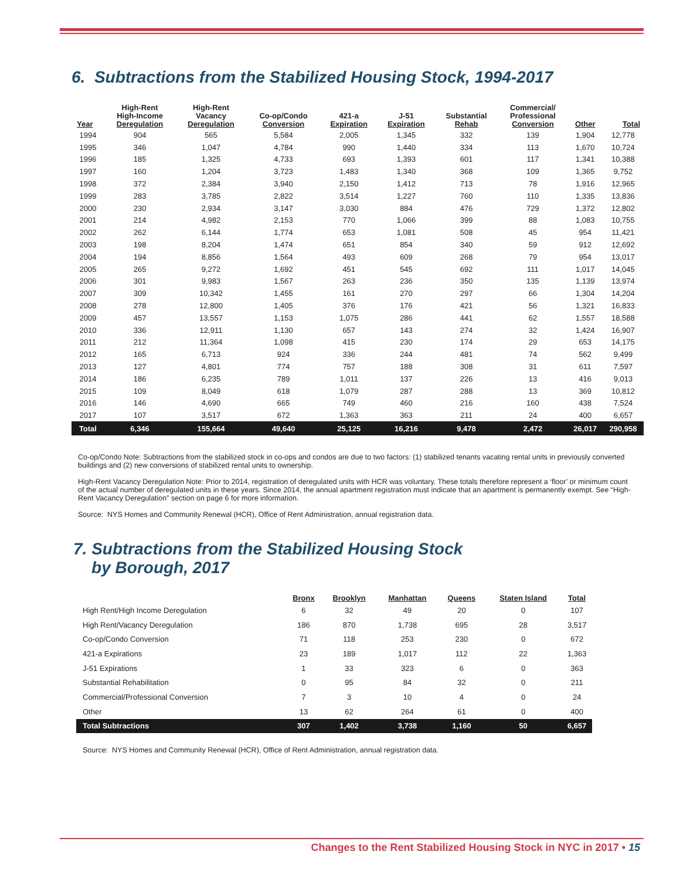6. Subtractions from the Stabilized Housing Stock, 1994-2017
| Year | High-Rent High-Income Deregulation | High-Rent Vacancy Deregulation | Co-op/Condo Conversion | 421-a Expiration | J-51 Expiration | Substantial Rehab | Commercial/ Professional Conversion | Other | Total |
| --- | --- | --- | --- | --- | --- | --- | --- | --- | --- |
| 1994 | 904 | 565 | 5,584 | 2,005 | 1,345 | 332 | 139 | 1,904 | 12,778 |
| 1995 | 346 | 1,047 | 4,784 | 990 | 1,440 | 334 | 113 | 1,670 | 10,724 |
| 1996 | 185 | 1,325 | 4,733 | 693 | 1,393 | 601 | 117 | 1,341 | 10,388 |
| 1997 | 160 | 1,204 | 3,723 | 1,483 | 1,340 | 368 | 109 | 1,365 | 9,752 |
| 1998 | 372 | 2,384 | 3,940 | 2,150 | 1,412 | 713 | 78 | 1,916 | 12,965 |
| 1999 | 283 | 3,785 | 2,822 | 3,514 | 1,227 | 760 | 110 | 1,335 | 13,836 |
| 2000 | 230 | 2,934 | 3,147 | 3,030 | 884 | 476 | 729 | 1,372 | 12,802 |
| 2001 | 214 | 4,982 | 2,153 | 770 | 1,066 | 399 | 88 | 1,083 | 10,755 |
| 2002 | 262 | 6,144 | 1,774 | 653 | 1,081 | 508 | 45 | 954 | 11,421 |
| 2003 | 198 | 8,204 | 1,474 | 651 | 854 | 340 | 59 | 912 | 12,692 |
| 2004 | 194 | 8,856 | 1,564 | 493 | 609 | 268 | 79 | 954 | 13,017 |
| 2005 | 265 | 9,272 | 1,692 | 451 | 545 | 692 | 111 | 1,017 | 14,045 |
| 2006 | 301 | 9,983 | 1,567 | 263 | 236 | 350 | 135 | 1,139 | 13,974 |
| 2007 | 309 | 10,342 | 1,455 | 161 | 270 | 297 | 66 | 1,304 | 14,204 |
| 2008 | 278 | 12,800 | 1,405 | 376 | 176 | 421 | 56 | 1,321 | 16,833 |
| 2009 | 457 | 13,557 | 1,153 | 1,075 | 286 | 441 | 62 | 1,557 | 18,588 |
| 2010 | 336 | 12,911 | 1,130 | 657 | 143 | 274 | 32 | 1,424 | 16,907 |
| 2011 | 212 | 11,364 | 1,098 | 415 | 230 | 174 | 29 | 653 | 14,175 |
| 2012 | 165 | 6,713 | 924 | 336 | 244 | 481 | 74 | 562 | 9,499 |
| 2013 | 127 | 4,801 | 774 | 757 | 188 | 308 | 31 | 611 | 7,597 |
| 2014 | 186 | 6,235 | 789 | 1,011 | 137 | 226 | 13 | 416 | 9,013 |
| 2015 | 109 | 8,049 | 618 | 1,079 | 287 | 288 | 13 | 369 | 10,812 |
| 2016 | 146 | 4,690 | 665 | 749 | 460 | 216 | 160 | 438 | 7,524 |
| 2017 | 107 | 3,517 | 672 | 1,363 | 363 | 211 | 24 | 400 | 6,657 |
| Total | 6,346 | 155,664 | 49,640 | 25,125 | 16,216 | 9,478 | 2,472 | 26,017 | 290,958 |
Co-op/Condo Note: Subtractions from the stabilized stock in co-ops and condos are due to two factors: (1) stabilized tenants vacating rental units in previously converted buildings and (2) new conversions of stabilized rental units to ownership.
High-Rent Vacancy Deregulation Note: Prior to 2014, registration of deregulated units with HCR was voluntary. These totals therefore represent a ‘floor’ or minimum count of the actual number of deregulated units in these years. Since 2014, the annual apartment registration must indicate that an apartment is permanently exempt. See “High-Rent Vacancy Deregulation” section on page 6 for more information.
Source: NYS Homes and Community Renewal (HCR), Office of Rent Administration, annual registration data.
7. Subtractions from the Stabilized Housing Stock
by Borough, 2017
| | Bronx | Brooklyn | Manhattan | Queens | Staten Island | Total |
| --- | --- | --- | --- | --- | --- | --- |
| High Rent/High Income Deregulation | 6 | 32 | 49 | 20 | 0 | 107 |
| High Rent/Vacancy Deregulation | 186 | 870 | 1,738 | 695 | 28 | 3,517 |
| Co-op/Condo Conversion | 71 | 118 | 253 | 230 | 0 | 672 |
| 421-a Expirations | 23 | 189 | 1,017 | 112 | 22 | 1,363 |
| J-51 Expirations | 1 | 33 | 323 | 6 | 0 | 363 |
| Substantial Rehabilitation | 0 | 95 | 84 | 32 | 0 | 211 |
| Commercial/Professional Conversion | 7 | 3 | 10 | 4 | 0 | 24 |
| Other | 13 | 62 | 264 | 61 | 0 | 400 |
| Total Subtractions | 307 | 1,402 | 3,738 | 1,160 | 50 | 6,657 |
Source: NYS Homes and Community Renewal (HCR), Office of Rent Administration, annual registration data.
Changes to the Rent Stabilized Housing Stock in NYC in 2017 • 15